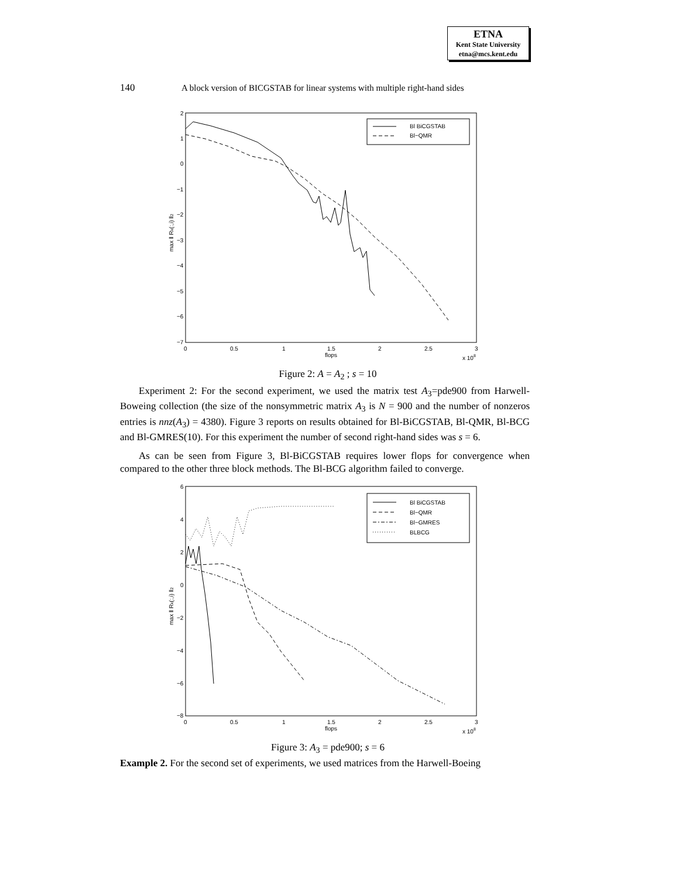ETNA
Kent State University
etna@mcs.kent.edu
140 A block version of BICGSTAB for linear systems with multiple right-hand sides
2
1
0
−1
−2
−3
−4
−5
−6
−7
0
0.5
1
1.5
2
2.5
3
flops
x 108
max ‖ Rk(:,i) ‖2
Bl BiCGSTAB
Bl−QMR
Figure 2: A = A<sub>2</sub> ; s = 10
Experiment 2: For the second experiment, we used the matrix test A<sub>3</sub>=pde900 from Harwell-Boweing collection (the size of the nonsymmetric matrix A<sub>3</sub> is N = 900 and the number of nonzeros entries is nnz(A<sub>3</sub>) = 4380). Figure 3 reports on results obtained for Bl-BiCGSTAB, Bl-QMR, Bl-BCG and Bl-GMRES(10). For this experiment the number of second right-hand sides was s = 6.
As can be seen from Figure 3, Bl-BiCGSTAB requires lower flops for convergence when compared to the other three block methods. The Bl-BCG algorithm failed to converge.
6
4
2
0
−2
−4
−6
−8
0
0.5
1
1.5
2
2.5
3
flops
x 108
max ‖ Rk(:,i) ‖2
Bl BiCGSTAB
Bl−QMR
Bl−GMRES
BLBCG
Figure 3: A<sub>3</sub> = pde900; s = 6
Example 2. For the second set of experiments, we used matrices from the Harwell-Boeing